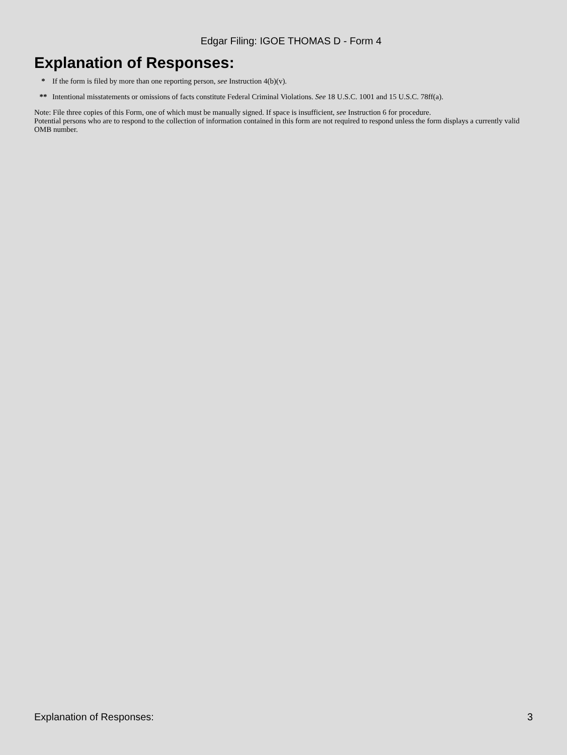Edgar Filing: IGOE THOMAS D - Form 4
Explanation of Responses:
* If the form is filed by more than one reporting person, see Instruction 4(b)(v).
** Intentional misstatements or omissions of facts constitute Federal Criminal Violations. See 18 U.S.C. 1001 and 15 U.S.C. 78ff(a).
Note: File three copies of this Form, one of which must be manually signed. If space is insufficient, see Instruction 6 for procedure.
Potential persons who are to respond to the collection of information contained in this form are not required to respond unless the form displays a currently valid OMB number.
Explanation of Responses: 3